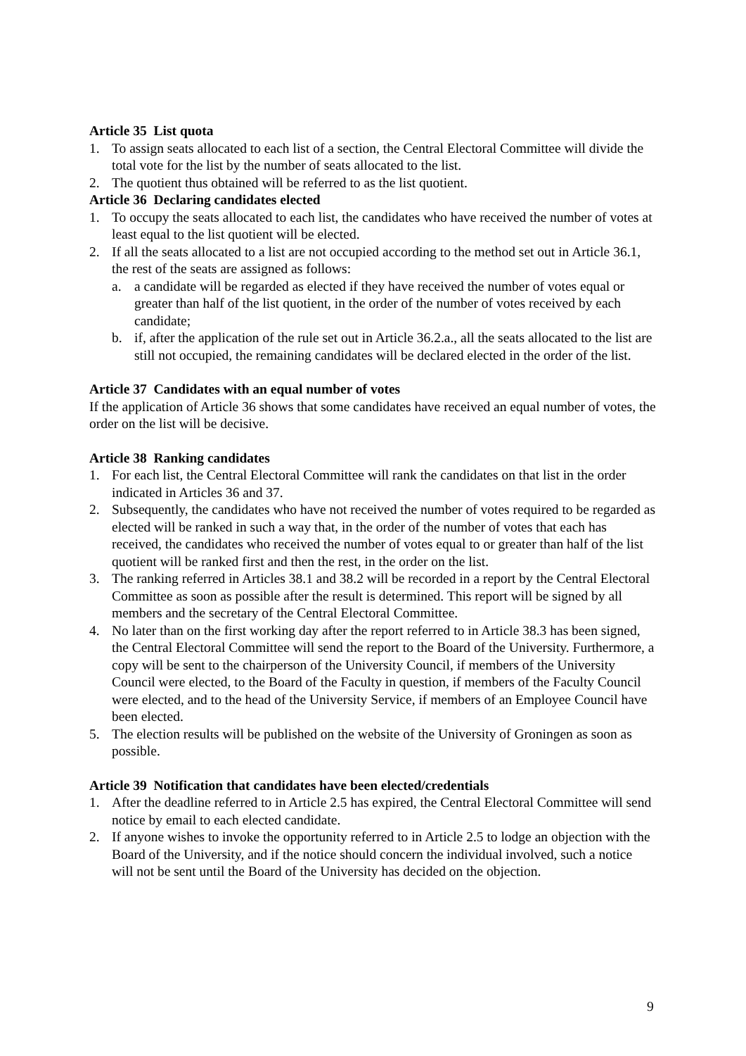Article 35 List quota
1. To assign seats allocated to each list of a section, the Central Electoral Committee will divide the total vote for the list by the number of seats allocated to the list.
2. The quotient thus obtained will be referred to as the list quotient.
Article 36 Declaring candidates elected
1. To occupy the seats allocated to each list, the candidates who have received the number of votes at least equal to the list quotient will be elected.
2. If all the seats allocated to a list are not occupied according to the method set out in Article 36.1, the rest of the seats are assigned as follows:
a. a candidate will be regarded as elected if they have received the number of votes equal or greater than half of the list quotient, in the order of the number of votes received by each candidate;
b. if, after the application of the rule set out in Article 36.2.a., all the seats allocated to the list are still not occupied, the remaining candidates will be declared elected in the order of the list.
Article 37 Candidates with an equal number of votes
If the application of Article 36 shows that some candidates have received an equal number of votes, the order on the list will be decisive.
Article 38 Ranking candidates
1. For each list, the Central Electoral Committee will rank the candidates on that list in the order indicated in Articles 36 and 37.
2. Subsequently, the candidates who have not received the number of votes required to be regarded as elected will be ranked in such a way that, in the order of the number of votes that each has received, the candidates who received the number of votes equal to or greater than half of the list quotient will be ranked first and then the rest, in the order on the list.
3. The ranking referred in Articles 38.1 and 38.2 will be recorded in a report by the Central Electoral Committee as soon as possible after the result is determined. This report will be signed by all members and the secretary of the Central Electoral Committee.
4. No later than on the first working day after the report referred to in Article 38.3 has been signed, the Central Electoral Committee will send the report to the Board of the University. Furthermore, a copy will be sent to the chairperson of the University Council, if members of the University Council were elected, to the Board of the Faculty in question, if members of the Faculty Council were elected, and to the head of the University Service, if members of an Employee Council have been elected.
5. The election results will be published on the website of the University of Groningen as soon as possible.
Article 39 Notification that candidates have been elected/credentials
1. After the deadline referred to in Article 2.5 has expired, the Central Electoral Committee will send notice by email to each elected candidate.
2. If anyone wishes to invoke the opportunity referred to in Article 2.5 to lodge an objection with the Board of the University, and if the notice should concern the individual involved, such a notice will not be sent until the Board of the University has decided on the objection.
9